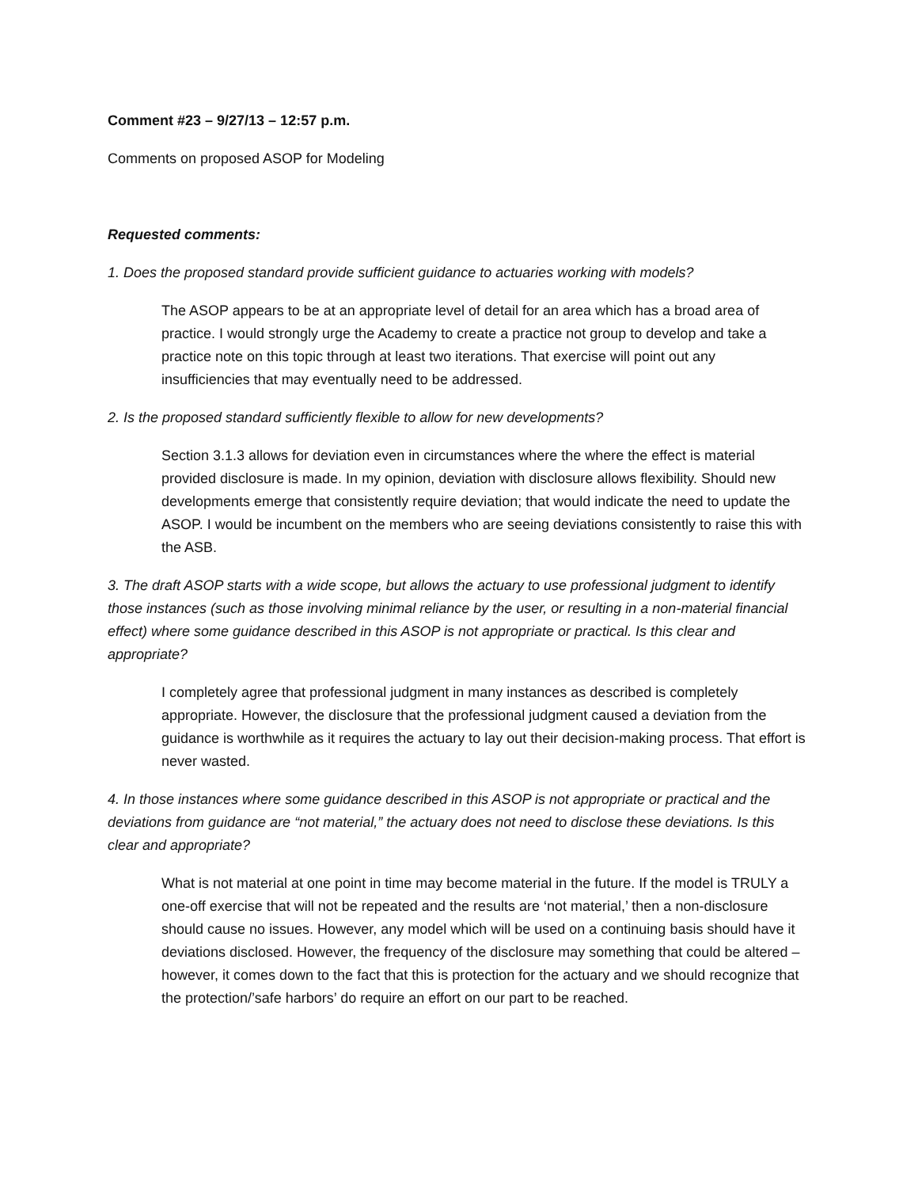Comment #23 – 9/27/13 – 12:57 p.m.
Comments on proposed ASOP for Modeling
Requested comments:
1. Does the proposed standard provide sufficient guidance to actuaries working with models?
The ASOP appears to be at an appropriate level of detail for an area which has a broad area of practice. I would strongly urge the Academy to create a practice not group to develop and take a practice note on this topic through at least two iterations. That exercise will point out any insufficiencies that may eventually need to be addressed.
2. Is the proposed standard sufficiently flexible to allow for new developments?
Section 3.1.3 allows for deviation even in circumstances where the where the effect is material provided disclosure is made. In my opinion, deviation with disclosure allows flexibility. Should new developments emerge that consistently require deviation; that would indicate the need to update the ASOP. I would be incumbent on the members who are seeing deviations consistently to raise this with the ASB.
3. The draft ASOP starts with a wide scope, but allows the actuary to use professional judgment to identify those instances (such as those involving minimal reliance by the user, or resulting in a non-material financial effect) where some guidance described in this ASOP is not appropriate or practical. Is this clear and appropriate?
I completely agree that professional judgment in many instances as described is completely appropriate. However, the disclosure that the professional judgment caused a deviation from the guidance is worthwhile as it requires the actuary to lay out their decision-making process. That effort is never wasted.
4. In those instances where some guidance described in this ASOP is not appropriate or practical and the deviations from guidance are “not material,” the actuary does not need to disclose these deviations. Is this clear and appropriate?
What is not material at one point in time may become material in the future. If the model is TRULY a one-off exercise that will not be repeated and the results are ‘not material,’ then a non-disclosure should cause no issues. However, any model which will be used on a continuing basis should have it deviations disclosed. However, the frequency of the disclosure may something that could be altered – however, it comes down to the fact that this is protection for the actuary and we should recognize that the protection/’safe harbors’ do require an effort on our part to be reached.